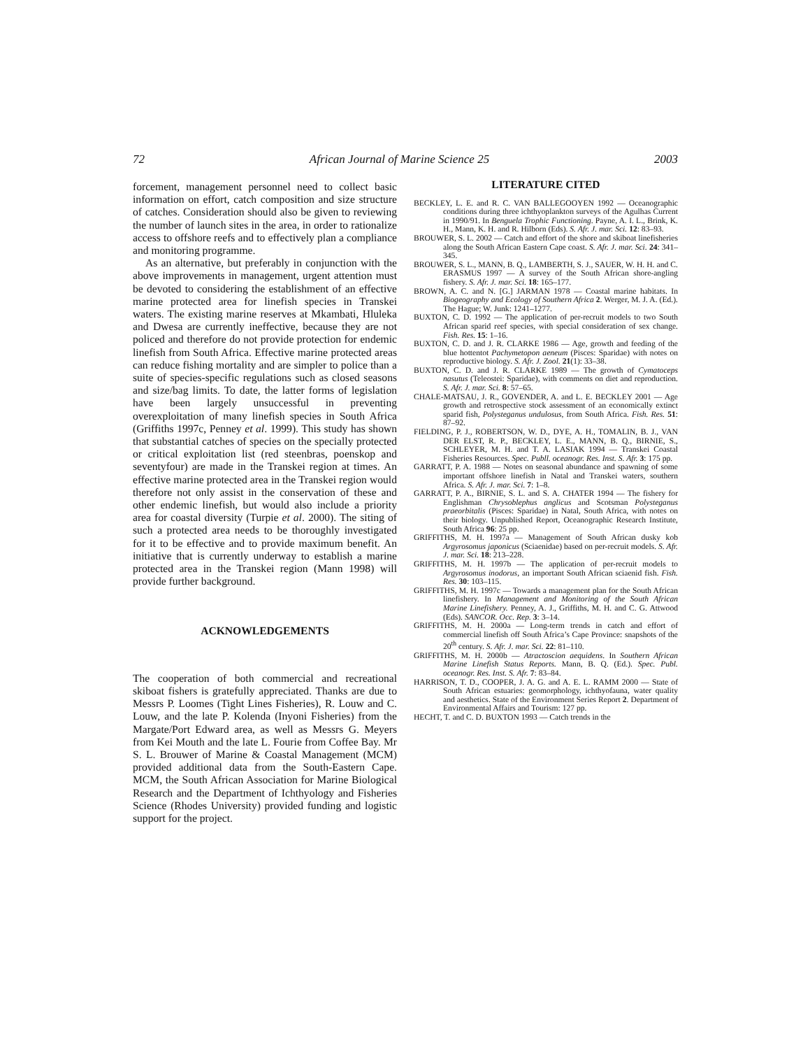72 African Journal of Marine Science 25 2003
forcement, management personnel need to collect basic information on effort, catch composition and size structure of catches. Consideration should also be given to reviewing the number of launch sites in the area, in order to rationalize access to offshore reefs and to effectively plan a compliance and monitoring programme.
As an alternative, but preferably in conjunction with the above improvements in management, urgent attention must be devoted to considering the establishment of an effective marine protected area for linefish species in Transkei waters. The existing marine reserves at Mkambati, Hluleka and Dwesa are currently ineffective, because they are not policed and therefore do not provide protection for endemic linefish from South Africa. Effective marine protected areas can reduce fishing mortality and are simpler to police than a suite of species-specific regulations such as closed seasons and size/bag limits. To date, the latter forms of legislation have been largely unsuccessful in preventing overexploitation of many linefish species in South Africa (Griffiths 1997c, Penney et al. 1999). This study has shown that substantial catches of species on the specially protected or critical exploitation list (red steenbras, poenskop and seventyfour) are made in the Transkei region at times. An effective marine protected area in the Transkei region would therefore not only assist in the conservation of these and other endemic linefish, but would also include a priority area for coastal diversity (Turpie et al. 2000). The siting of such a protected area needs to be thoroughly investigated for it to be effective and to provide maximum benefit. An initiative that is currently underway to establish a marine protected area in the Transkei region (Mann 1998) will provide further background.
ACKNOWLEDGEMENTS
The cooperation of both commercial and recreational skiboat fishers is gratefully appreciated. Thanks are due to Messrs P. Loomes (Tight Lines Fisheries), R. Louw and C. Louw, and the late P. Kolenda (Inyoni Fisheries) from the Margate/Port Edward area, as well as Messrs G. Meyers from Kei Mouth and the late L. Fourie from Coffee Bay. Mr S. L. Brouwer of Marine & Coastal Management (MCM) provided additional data from the South-Eastern Cape. MCM, the South African Association for Marine Biological Research and the Department of Ichthyology and Fisheries Science (Rhodes University) provided funding and logistic support for the project.
LITERATURE CITED
BECKLEY, L. E. and R. C. VAN BALLEGOOYEN 1992 — Oceanographic conditions during three ichthyoplankton surveys of the Agulhas Current in 1990/91. In Benguela Trophic Functioning. Payne, A. I. L., Brink, K. H., Mann, K. H. and R. Hilborn (Eds). S. Afr. J. mar. Sci. 12: 83–93.
BROUWER, S. L. 2002 — Catch and effort of the shore and skiboat linefisheries along the South African Eastern Cape coast. S. Afr. J. mar. Sci. 24: 341–345.
BROUWER, S. L., MANN, B. Q., LAMBERTH, S. J., SAUER, W. H. H. and C. ERASMUS 1997 — A survey of the South African shore-angling fishery. S. Afr. J. mar. Sci. 18: 165–177.
BROWN, A. C. and N. [G.] JARMAN 1978 — Coastal marine habitats. In Biogeography and Ecology of Southern Africa 2. Werger, M. J. A. (Ed.). The Hague; W. Junk: 1241–1277.
BUXTON, C. D. 1992 — The application of per-recruit models to two South African sparid reef species, with special consideration of sex change. Fish. Res. 15: 1–16.
BUXTON, C. D. and J. R. CLARKE 1986 — Age, growth and feeding of the blue hottentot Pachymetopon aeneum (Pisces: Sparidae) with notes on reproductive biology. S. Afr. J. Zool. 21(1): 33–38.
BUXTON, C. D. and J. R. CLARKE 1989 — The growth of Cymatoceps nasutus (Teleostei: Sparidae), with comments on diet and reproduction. S. Afr. J. mar. Sci. 8: 57–65.
CHALE-MATSAU, J. R., GOVENDER, A. and L. E. BECKLEY 2001 — Age growth and retrospective stock assessment of an economically extinct sparid fish, Polysteganus undulosus, from South Africa. Fish. Res. 51: 87–92.
FIELDING, P. J., ROBERTSON, W. D., DYE, A. H., TOMALIN, B. J., VAN DER ELST, R. P., BECKLEY, L. E., MANN, B. Q., BIRNIE, S., SCHLEYER, M. H. and T. A. LASIAK 1994 — Transkei Coastal Fisheries Resources. Spec. Publl. oceanogr. Res. Inst. S. Afr. 3: 175 pp.
GARRATT, P. A. 1988 — Notes on seasonal abundance and spawning of some important offshore linefish in Natal and Transkei waters, southern Africa. S. Afr. J. mar. Sci. 7: 1–8.
GARRATT, P. A., BIRNIE, S. L. and S. A. CHATER 1994 — The fishery for Englishman Chrysoblephus anglicus and Scotsman Polysteganus praeorbitalis (Pisces: Sparidae) in Natal, South Africa, with notes on their biology. Unpublished Report, Oceanographic Research Institute, South Africa 96: 25 pp.
GRIFFITHS, M. H. 1997a — Management of South African dusky kob Argyrosomus japonicus (Sciaenidae) based on per-recruit models. S. Afr. J. mar. Sci. 18: 213–228.
GRIFFITHS, M. H. 1997b — The application of per-recruit models to Argyrosomus inodorus, an important South African sciaenid fish. Fish. Res. 30: 103–115.
GRIFFITHS, M. H. 1997c — Towards a management plan for the South African linefishery. In Management and Monitoring of the South African Marine Linefishery. Penney, A. J., Griffiths, M. H. and C. G. Attwood (Eds). SANCOR. Occ. Rep. 3: 3–14.
GRIFFITHS, M. H. 2000a — Long-term trends in catch and effort of commercial linefish off South Africa’s Cape Province: snapshots of the 20<sup>th</sup> century. S. Afr. J. mar. Sci. 22: 81–110.
GRIFFITHS, M. H. 2000b — Atractoscion aequidens. In Southern African Marine Linefish Status Reports. Mann, B. Q. (Ed.). Spec. Publ. oceanogr. Res. Inst. S. Afr. 7: 83–84.
HARRISON, T. D., COOPER, J. A. G. and A. E. L. RAMM 2000 — State of South African estuaries: geomorphology, ichthyofauna, water quality and aesthetics. State of the Environment Series Report 2. Department of Environmental Affairs and Tourism: 127 pp.
HECHT, T. and C. D. BUXTON 1993 — Catch trends in the